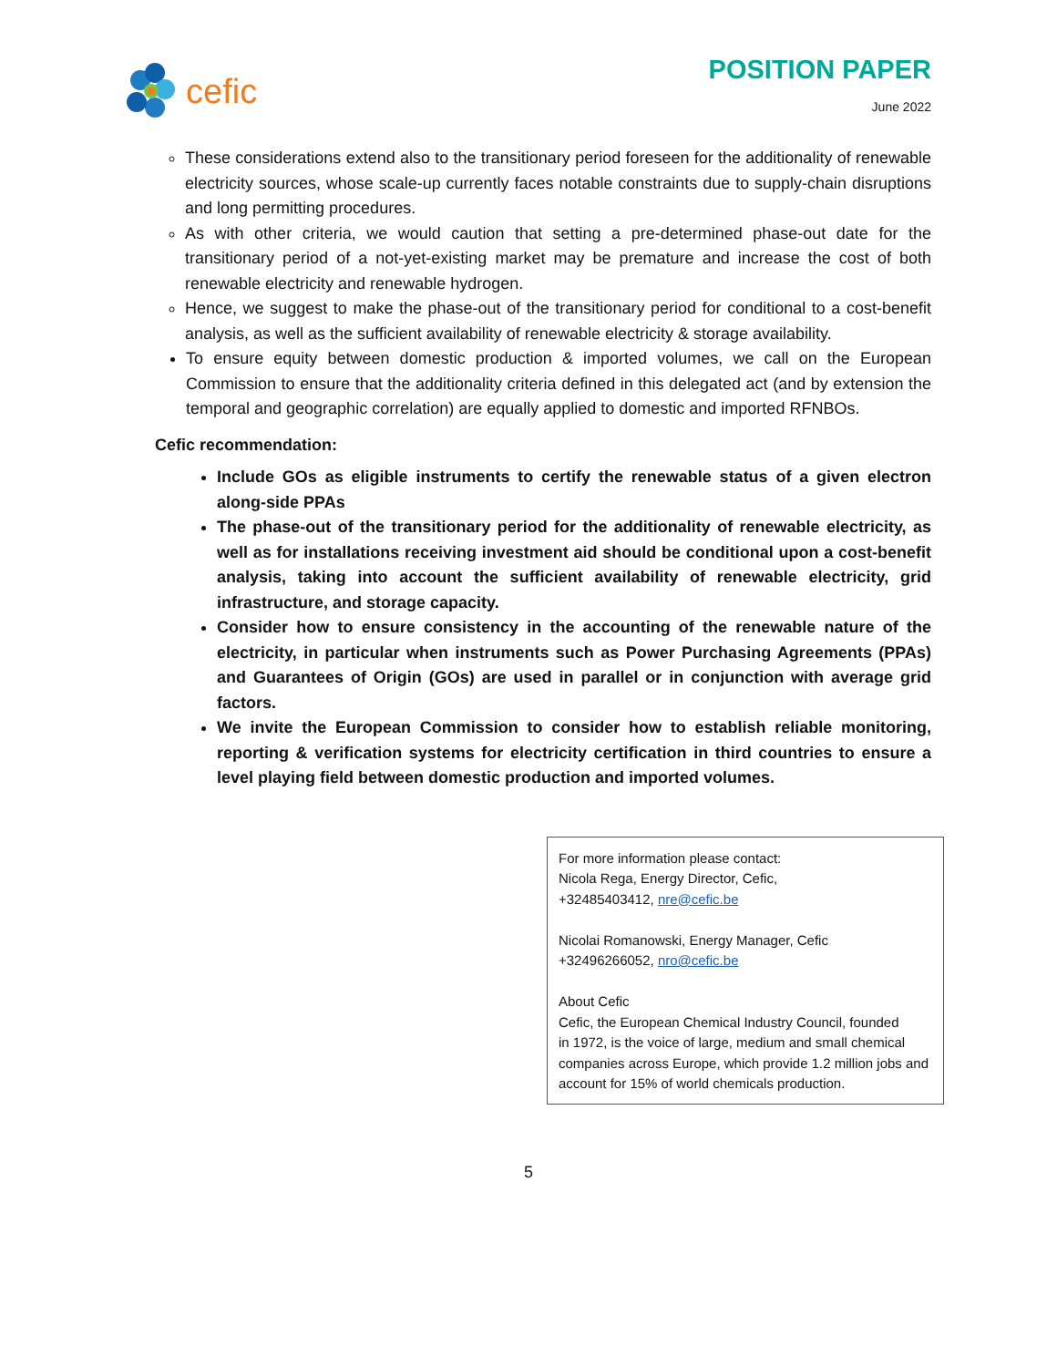cefic
POSITION PAPER
June 2022
These considerations extend also to the transitionary period foreseen for the additionality of renewable electricity sources, whose scale-up currently faces notable constraints due to supply-chain disruptions and long permitting procedures.
As with other criteria, we would caution that setting a pre-determined phase-out date for the transitionary period of a not-yet-existing market may be premature and increase the cost of both renewable electricity and renewable hydrogen.
Hence, we suggest to make the phase-out of the transitionary period for conditional to a cost-benefit analysis, as well as the sufficient availability of renewable electricity & storage availability.
To ensure equity between domestic production & imported volumes, we call on the European Commission to ensure that the additionality criteria defined in this delegated act (and by extension the temporal and geographic correlation) are equally applied to domestic and imported RFNBOs.
Cefic recommendation:
Include GOs as eligible instruments to certify the renewable status of a given electron along-side PPAs
The phase-out of the transitionary period for the additionality of renewable electricity, as well as for installations receiving investment aid should be conditional upon a cost-benefit analysis, taking into account the sufficient availability of renewable electricity, grid infrastructure, and storage capacity.
Consider how to ensure consistency in the accounting of the renewable nature of the electricity, in particular when instruments such as Power Purchasing Agreements (PPAs) and Guarantees of Origin (GOs) are used in parallel or in conjunction with average grid factors.
We invite the European Commission to consider how to establish reliable monitoring, reporting & verification systems for electricity certification in third countries to ensure a level playing field between domestic production and imported volumes.
For more information please contact:
Nicola Rega, Energy Director, Cefic,
+32485403412, nre@cefic.be
Nicolai Romanowski, Energy Manager, Cefic
+32496266052, nro@cefic.be
About Cefic
Cefic, the European Chemical Industry Council, founded
in 1972, is the voice of large, medium and small chemical companies across Europe, which provide 1.2 million jobs and account for 15% of world chemicals production.
5